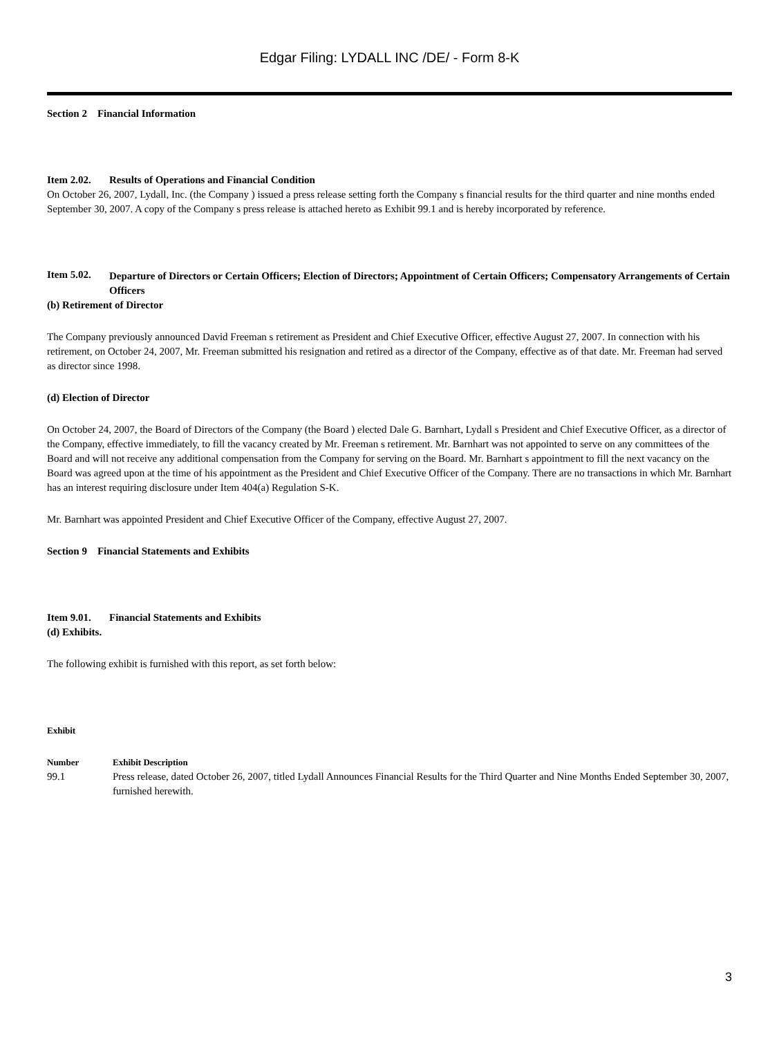Edgar Filing: LYDALL INC /DE/ - Form 8-K
Section 2 Financial Information
Item 2.02. Results of Operations and Financial Condition
On October 26, 2007, Lydall, Inc. (the Company ) issued a press release setting forth the Company s financial results for the third quarter and nine months ended September 30, 2007. A copy of the Company s press release is attached hereto as Exhibit 99.1 and is hereby incorporated by reference.
Item 5.02.
Departure of Directors or Certain Officers; Election of Directors; Appointment of Certain Officers; Compensatory Arrangements of Certain Officers
(b) Retirement of Director
The Company previously announced David Freeman s retirement as President and Chief Executive Officer, effective August 27, 2007. In connection with his retirement, on October 24, 2007, Mr. Freeman submitted his resignation and retired as a director of the Company, effective as of that date. Mr. Freeman had served as director since 1998.
(d) Election of Director
On October 24, 2007, the Board of Directors of the Company (the Board ) elected Dale G. Barnhart, Lydall s President and Chief Executive Officer, as a director of the Company, effective immediately, to fill the vacancy created by Mr. Freeman s retirement. Mr. Barnhart was not appointed to serve on any committees of the Board and will not receive any additional compensation from the Company for serving on the Board. Mr. Barnhart s appointment to fill the next vacancy on the Board was agreed upon at the time of his appointment as the President and Chief Executive Officer of the Company. There are no transactions in which Mr. Barnhart has an interest requiring disclosure under Item 404(a) Regulation S-K.
Mr. Barnhart was appointed President and Chief Executive Officer of the Company, effective August 27, 2007.
Section 9 Financial Statements and Exhibits
Item 9.01. Financial Statements and Exhibits
(d) Exhibits.
The following exhibit is furnished with this report, as set forth below:
| Exhibit | |
| --- | --- |
| Number | Exhibit Description |
| 99.1 | Press release, dated October 26, 2007, titled Lydall Announces Financial Results for the Third Quarter and Nine Months Ended September 30, 2007, furnished herewith. |
3